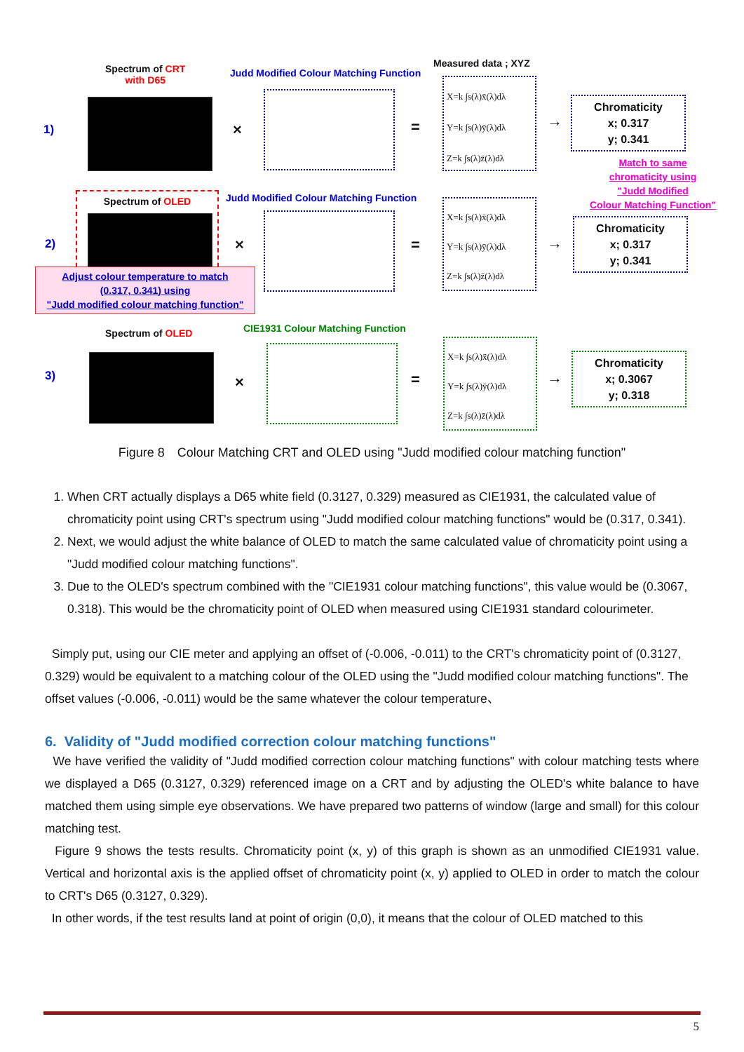Spectrum of CRT
with D65
Judd Modified Colour Matching Function
Measured data ; XYZ
1) × =
X=k ∫s(λ)x̄(λ)dλ
Y=k ∫s(λ)ȳ(λ)dλ
Z=k ∫s(λ)z̄(λ)dλ
→
Chromaticity
x; 0.317
y; 0.341
Match to same
chromaticity using
"Judd Modified
Colour Matching Function"
Spectrum of OLED
Judd Modified Colour Matching Function
2) × =
X=k ∫s(λ)x̄(λ)dλ
Y=k ∫s(λ)ȳ(λ)dλ
Z=k ∫s(λ)z̄(λ)dλ
→
Chromaticity
x; 0.317
y; 0.341
Adjust colour temperature to match
(0.317, 0.341) using
"Judd modified colour matching function"
Spectrum of OLED
CIE1931 Colour Matching Function
3) × =
X=k ∫s(λ)x̄(λ)dλ
Y=k ∫s(λ)ȳ(λ)dλ
Z=k ∫s(λ)z̄(λ)dλ
→
Chromaticity
x; 0.3067
y; 0.318
Figure 8　Colour Matching CRT and OLED using "Judd modified colour matching function"
1. When CRT actually displays a D65 white field (0.3127, 0.329) measured as CIE1931, the calculated value of chromaticity point using CRT's spectrum using "Judd modified colour matching functions" would be (0.317, 0.341).
2. Next, we would adjust the white balance of OLED to match the same calculated value of chromaticity point using a "Judd modified colour matching functions".
3. Due to the OLED's spectrum combined with the "CIE1931 colour matching functions", this value would be (0.3067, 0.318). This would be the chromaticity point of OLED when measured using CIE1931 standard colourimeter.
Simply put, using our CIE meter and applying an offset of (-0.006, -0.011) to the CRT's chromaticity point of (0.3127, 0.329) would be equivalent to a matching colour of the OLED using the "Judd modified colour matching functions". The offset values (-0.006, -0.011) would be the same whatever the colour temperature、
6. Validity of "Judd modified correction colour matching functions"
We have verified the validity of "Judd modified correction colour matching functions" with colour matching tests where we displayed a D65 (0.3127, 0.329) referenced image on a CRT and by adjusting the OLED's white balance to have matched them using simple eye observations. We have prepared two patterns of window (large and small) for this colour matching test.
Figure 9 shows the tests results. Chromaticity point (x, y) of this graph is shown as an unmodified CIE1931 value. Vertical and horizontal axis is the applied offset of chromaticity point (x, y) applied to OLED in order to match the colour to CRT's D65 (0.3127, 0.329).
In other words, if the test results land at point of origin (0,0), it means that the colour of OLED matched to this
5